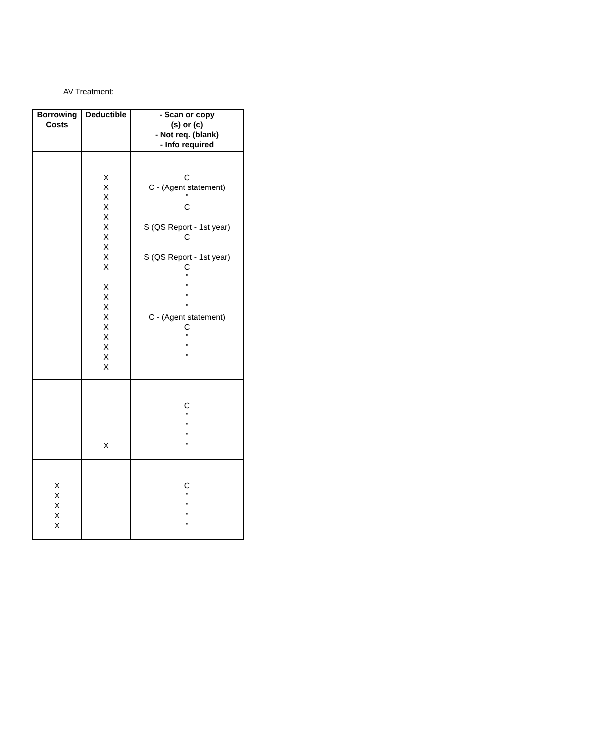AV Treatment:
| Borrowing Costs | Deductible | - Scan or copy (s) or (c) - Not req. (blank) - Info required |
| --- | --- | --- |
| | X X X X X X X X X X X X X X X X X X X | C C - (Agent statement) " C S (QS Report - 1st year) C S (QS Report - 1st year) C " " " " C - (Agent statement) C " " " |
| | X | C " " " " |
| X X X X X | | C " " " " |